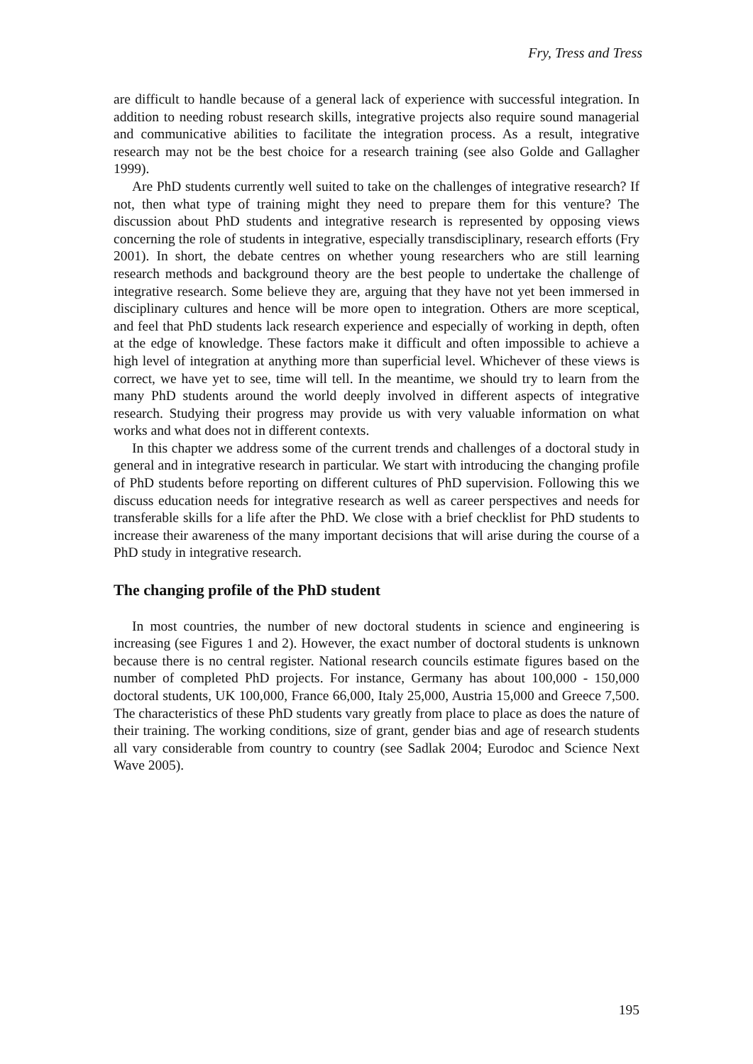Fry, Tress and Tress
are difficult to handle because of a general lack of experience with successful integration. In addition to needing robust research skills, integrative projects also require sound managerial and communicative abilities to facilitate the integration process. As a result, integrative research may not be the best choice for a research training (see also Golde and Gallagher 1999).
Are PhD students currently well suited to take on the challenges of integrative research? If not, then what type of training might they need to prepare them for this venture? The discussion about PhD students and integrative research is represented by opposing views concerning the role of students in integrative, especially transdisciplinary, research efforts (Fry 2001). In short, the debate centres on whether young researchers who are still learning research methods and background theory are the best people to undertake the challenge of integrative research. Some believe they are, arguing that they have not yet been immersed in disciplinary cultures and hence will be more open to integration. Others are more sceptical, and feel that PhD students lack research experience and especially of working in depth, often at the edge of knowledge. These factors make it difficult and often impossible to achieve a high level of integration at anything more than superficial level. Whichever of these views is correct, we have yet to see, time will tell. In the meantime, we should try to learn from the many PhD students around the world deeply involved in different aspects of integrative research. Studying their progress may provide us with very valuable information on what works and what does not in different contexts.
In this chapter we address some of the current trends and challenges of a doctoral study in general and in integrative research in particular. We start with introducing the changing profile of PhD students before reporting on different cultures of PhD supervision. Following this we discuss education needs for integrative research as well as career perspectives and needs for transferable skills for a life after the PhD. We close with a brief checklist for PhD students to increase their awareness of the many important decisions that will arise during the course of a PhD study in integrative research.
The changing profile of the PhD student
In most countries, the number of new doctoral students in science and engineering is increasing (see Figures 1 and 2). However, the exact number of doctoral students is unknown because there is no central register. National research councils estimate figures based on the number of completed PhD projects. For instance, Germany has about 100,000 - 150,000 doctoral students, UK 100,000, France 66,000, Italy 25,000, Austria 15,000 and Greece 7,500. The characteristics of these PhD students vary greatly from place to place as does the nature of their training. The working conditions, size of grant, gender bias and age of research students all vary considerable from country to country (see Sadlak 2004; Eurodoc and Science Next Wave 2005).
195